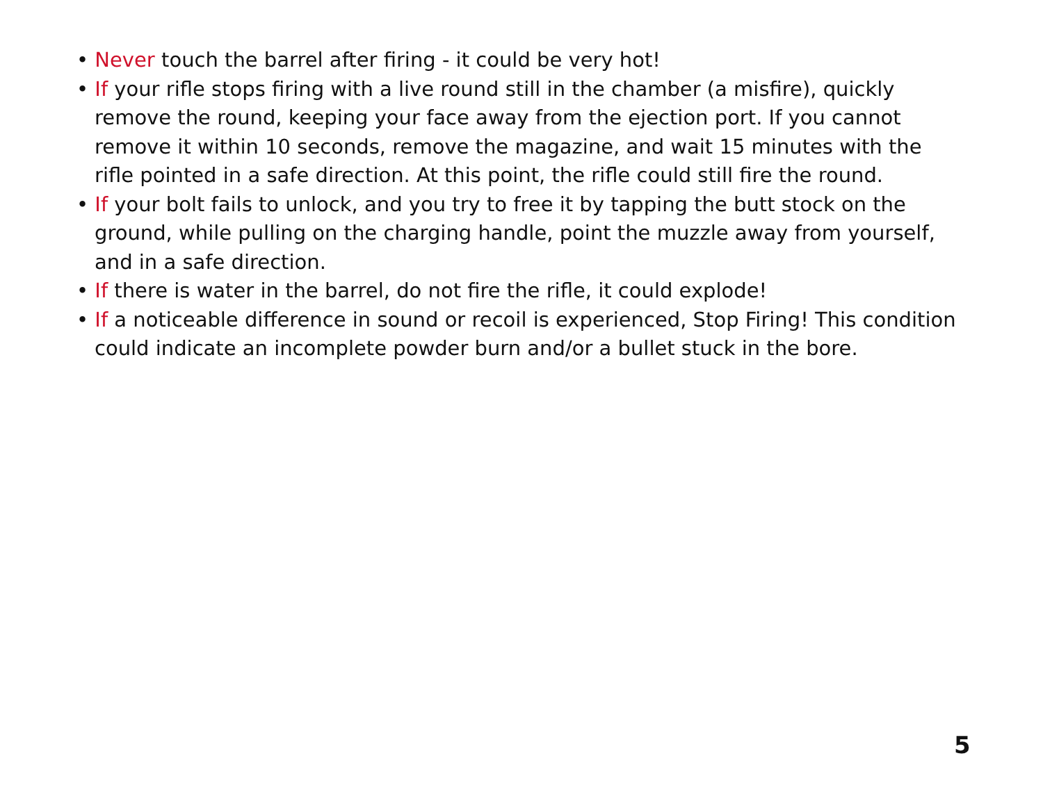• Never touch the barrel after firing - it could be very hot!
• If your rifle stops firing with a live round still in the chamber (a misfire), quickly remove the round, keeping your face away from the ejection port. If you cannot remove it within 10 seconds, remove the magazine, and wait 15 minutes with the rifle pointed in a safe direction. At this point, the rifle could still fire the round.
• If your bolt fails to unlock, and you try to free it by tapping the butt stock on the ground, while pulling on the charging handle, point the muzzle away from yourself, and in a safe direction.
• If there is water in the barrel, do not fire the rifle, it could explode!
• If a noticeable difference in sound or recoil is experienced, Stop Firing! This condition could indicate an incomplete powder burn and/or a bullet stuck in the bore.
5